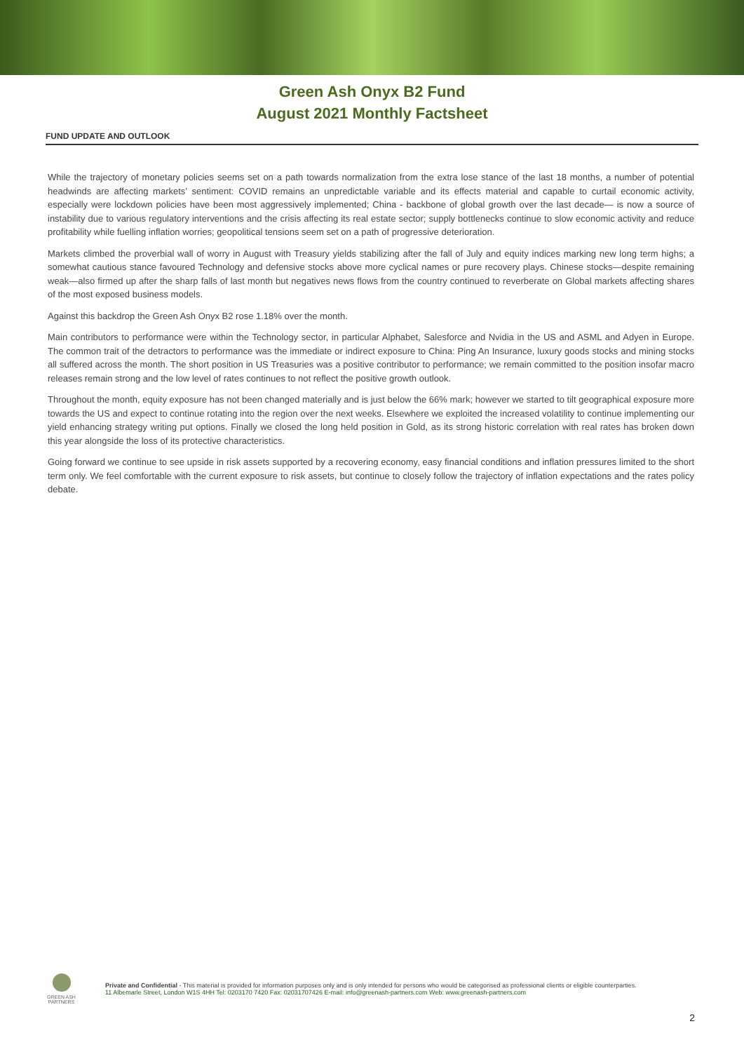Green Ash Onyx B2 Fund
August 2021 Monthly Factsheet
FUND UPDATE AND OUTLOOK
While the trajectory of monetary policies seems set on a path towards normalization from the extra lose stance of the last 18 months, a number of potential headwinds are affecting markets’ sentiment: COVID remains an unpredictable variable and its effects material and capable to curtail economic activity, especially were lockdown policies have been most aggressively implemented; China - backbone of global growth over the last decade— is now a source of instability due to various regulatory interventions and the crisis affecting its real estate sector; supply bottlenecks continue to slow economic activity and reduce profitability while fuelling inflation worries; geopolitical tensions seem set on a path of progressive deterioration.
Markets climbed the proverbial wall of worry in August with Treasury yields stabilizing after the fall of July and equity indices marking new long term highs; a somewhat cautious stance favoured Technology and defensive stocks above more cyclical names or pure recovery plays. Chinese stocks—despite remaining weak—also firmed up after the sharp falls of last month but negatives news flows from the country continued to reverberate on Global markets affecting shares of the most exposed business models.
Against this backdrop the Green Ash Onyx B2 rose 1.18% over the month.
Main contributors to performance were within the Technology sector, in particular Alphabet, Salesforce and Nvidia in the US and ASML and Adyen in Europe. The common trait of the detractors to performance was the immediate or indirect exposure to China: Ping An Insurance, luxury goods stocks and mining stocks all suffered across the month. The short position in US Treasuries was a positive contributor to performance; we remain committed to the position insofar macro releases remain strong and the low level of rates continues to not reflect the positive growth outlook.
Throughout the month, equity exposure has not been changed materially and is just below the 66% mark; however we started to tilt geographical exposure more towards the US and expect to continue rotating into the region over the next weeks. Elsewhere we exploited the increased volatility to continue implementing our yield enhancing strategy writing put options. Finally we closed the long held position in Gold, as its strong historic correlation with real rates has broken down this year alongside the loss of its protective characteristics.
Going forward we continue to see upside in risk assets supported by a recovering economy, easy financial conditions and inflation pressures limited to the short term only. We feel comfortable with the current exposure to risk assets, but continue to closely follow the trajectory of inflation expectations and the rates policy debate.
GREEN ASH
PARTNERS
Private and Confidential - This material is provided for information purposes only and is only intended for persons who would be categorised as professional clients or eligible counterparties.
11 Albemarle Street, London W1S 4HH Tel: 0203170 7420 Fax: 02031707426 E-mail: info@greenash-partners.com Web: www.greenash-partners.com
2